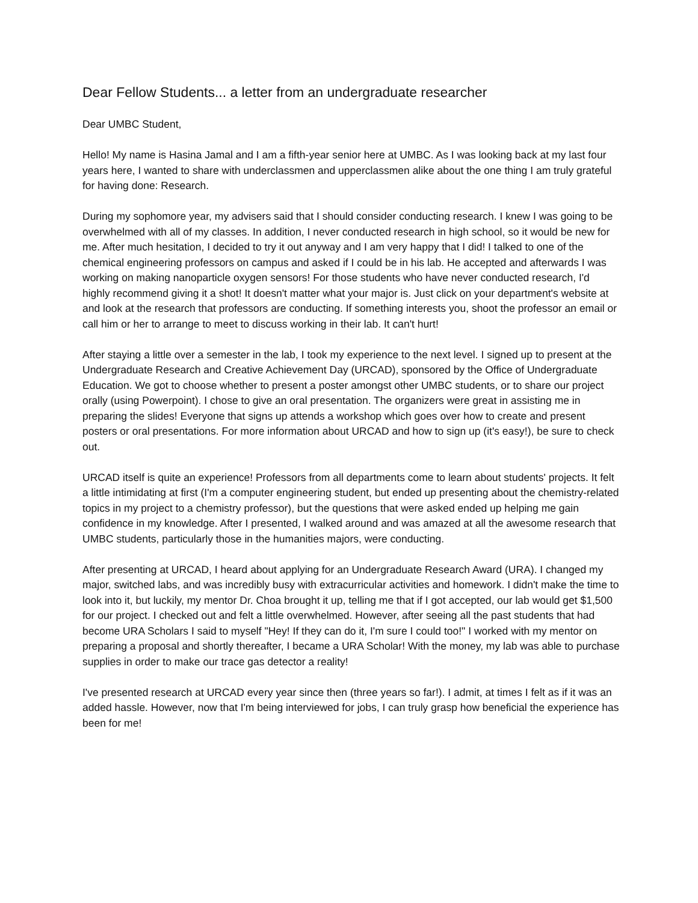Dear Fellow Students... a letter from an undergraduate researcher
Dear UMBC Student,
Hello! My name is Hasina Jamal and I am a fifth-year senior here at UMBC. As I was looking back at my last four years here, I wanted to share with underclassmen and upperclassmen alike about the one thing I am truly grateful for having done: Research.
During my sophomore year, my advisers said that I should consider conducting research. I knew I was going to be overwhelmed with all of my classes. In addition, I never conducted research in high school, so it would be new for me. After much hesitation, I decided to try it out anyway and I am very happy that I did! I talked to one of the chemical engineering professors on campus and asked if I could be in his lab. He accepted and afterwards I was working on making nanoparticle oxygen sensors! For those students who have never conducted research, I'd highly recommend giving it a shot! It doesn't matter what your major is. Just click on your department's website at and look at the research that professors are conducting. If something interests you, shoot the professor an email or call him or her to arrange to meet to discuss working in their lab. It can't hurt!
After staying a little over a semester in the lab, I took my experience to the next level. I signed up to present at the Undergraduate Research and Creative Achievement Day (URCAD), sponsored by the Office of Undergraduate Education. We got to choose whether to present a poster amongst other UMBC students, or to share our project orally (using Powerpoint). I chose to give an oral presentation. The organizers were great in assisting me in preparing the slides! Everyone that signs up attends a workshop which goes over how to create and present posters or oral presentations. For more information about URCAD and how to sign up (it's easy!), be sure to check out.
URCAD itself is quite an experience! Professors from all departments come to learn about students' projects. It felt a little intimidating at first (I'm a computer engineering student, but ended up presenting about the chemistry-related topics in my project to a chemistry professor), but the questions that were asked ended up helping me gain confidence in my knowledge. After I presented, I walked around and was amazed at all the awesome research that UMBC students, particularly those in the humanities majors, were conducting.
After presenting at URCAD, I heard about applying for an Undergraduate Research Award (URA). I changed my major, switched labs, and was incredibly busy with extracurricular activities and homework. I didn't make the time to look into it, but luckily, my mentor Dr. Choa brought it up, telling me that if I got accepted, our lab would get $1,500 for our project. I checked out and felt a little overwhelmed. However, after seeing all the past students that had become URA Scholars I said to myself "Hey! If they can do it, I'm sure I could too!" I worked with my mentor on preparing a proposal and shortly thereafter, I became a URA Scholar! With the money, my lab was able to purchase supplies in order to make our trace gas detector a reality!
I've presented research at URCAD every year since then (three years so far!). I admit, at times I felt as if it was an added hassle. However, now that I'm being interviewed for jobs, I can truly grasp how beneficial the experience has been for me!